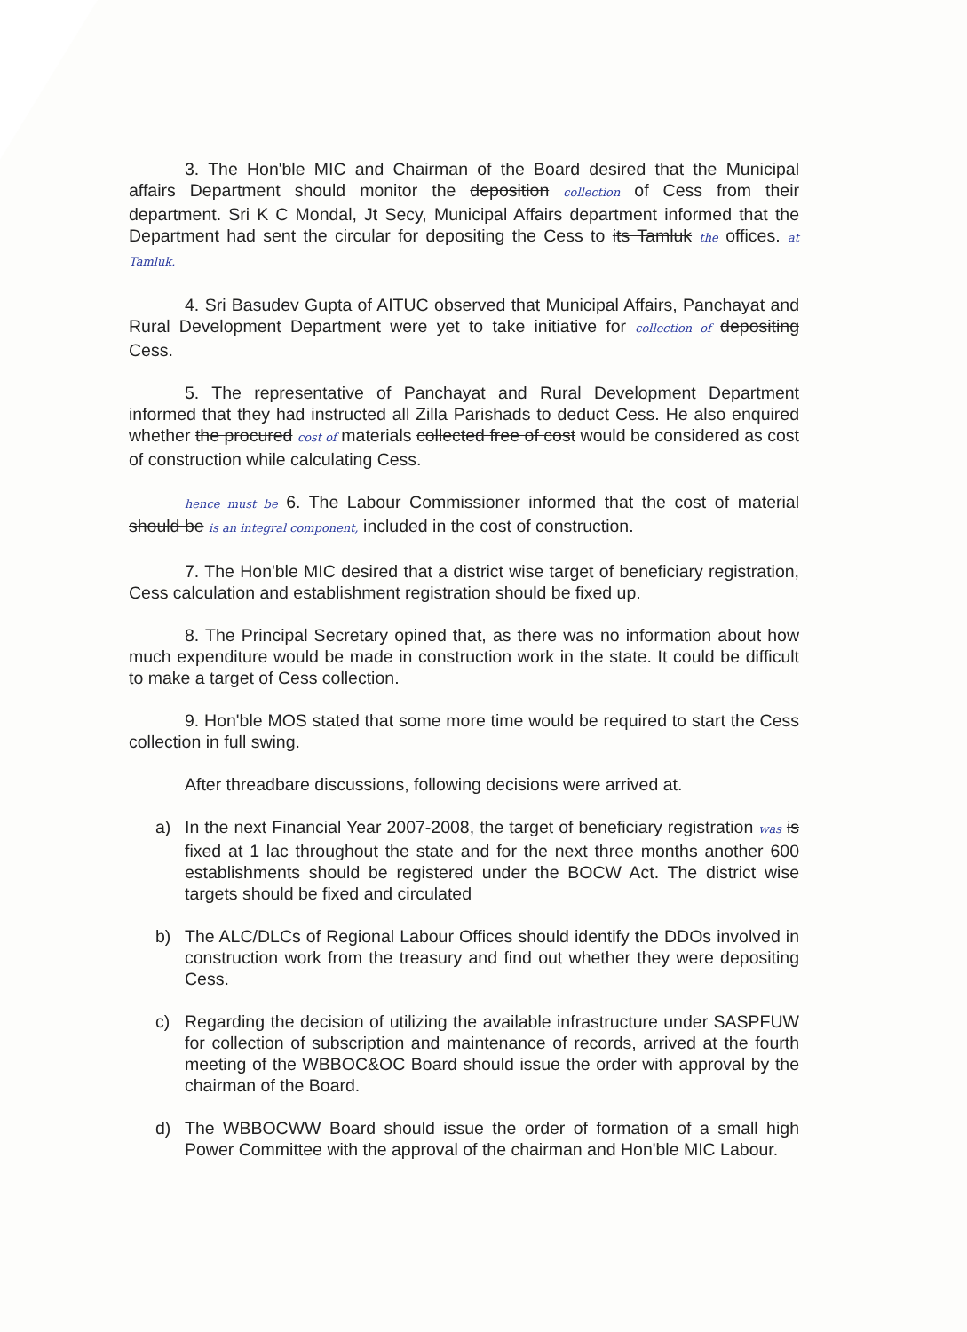3. The Hon'ble MIC and Chairman of the Board desired that the Municipal affairs Department should monitor the deposition collection of Cess from their department. Sri K C Mondal, Jt Secy, Municipal Affairs department informed that the Department had sent the circular for depositing the Cess to its Tamluk the offices. at Tamluk.
4. Sri Basudev Gupta of AITUC observed that Municipal Affairs, Panchayat and Rural Development Department were yet to take initiative for collection of depositing Cess.
5. The representative of Panchayat and Rural Development Department informed that they had instructed all Zilla Parishads to deduct Cess. He also enquired whether the procured cost of materials collected free of cost would be considered as cost of construction while calculating Cess.
hence must be 6. The Labour Commissioner informed that the cost of material should be is an integral component, included in the cost of construction.
7. The Hon'ble MIC desired that a district wise target of beneficiary registration, Cess calculation and establishment registration should be fixed up.
8. The Principal Secretary opined that, as there was no information about how much expenditure would be made in construction work in the state. It could be difficult to make a target of Cess collection.
9. Hon'ble MOS stated that some more time would be required to start the Cess collection in full swing.
After threadbare discussions, following decisions were arrived at.
a) In the next Financial Year 2007-2008, the target of beneficiary registration was is fixed at 1 lac throughout the state and for the next three months another 600 establishments should be registered under the BOCW Act. The district wise targets should be fixed and circulated
b) The ALC/DLCs of Regional Labour Offices should identify the DDOs involved in construction work from the treasury and find out whether they were depositing Cess.
c) Regarding the decision of utilizing the available infrastructure under SASPFUW for collection of subscription and maintenance of records, arrived at the fourth meeting of the WBBOC&OC Board should issue the order with approval by the chairman of the Board.
d) The WBBOCWW Board should issue the order of formation of a small high Power Committee with the approval of the chairman and Hon'ble MIC Labour.